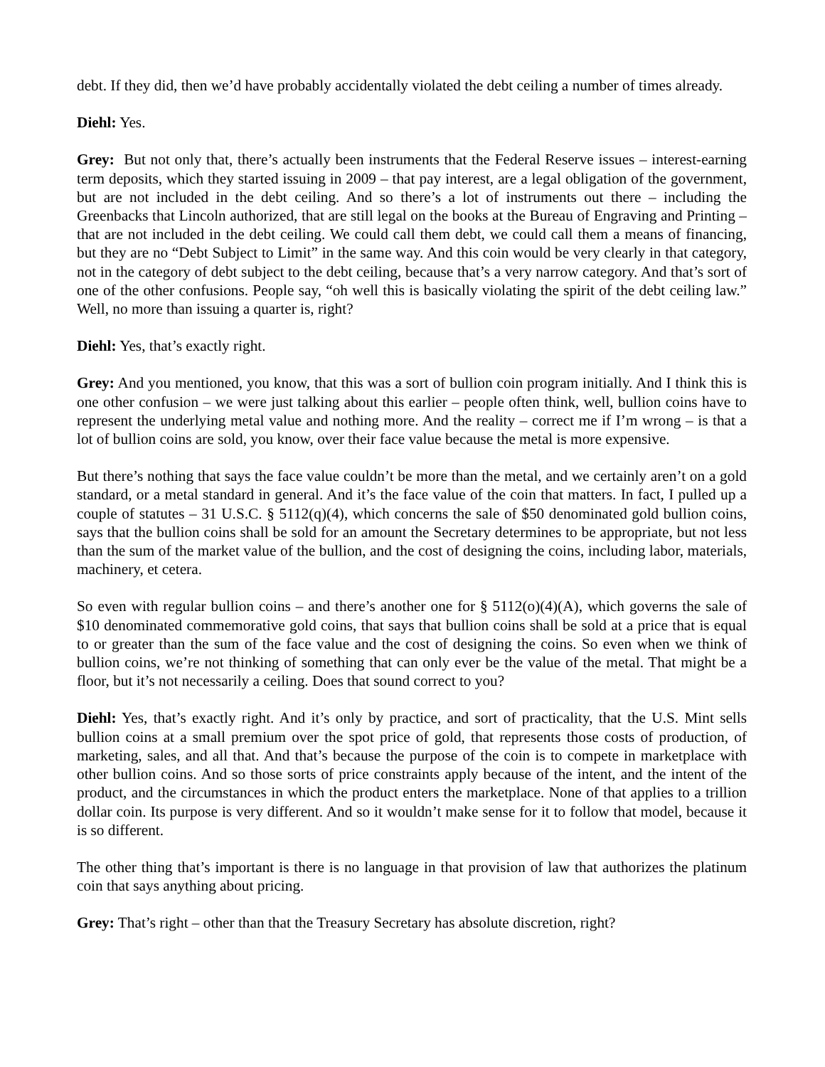debt. If they did, then we’d have probably accidentally violated the debt ceiling a number of times already.
Diehl: Yes.
Grey: But not only that, there’s actually been instruments that the Federal Reserve issues – interest-earning term deposits, which they started issuing in 2009 – that pay interest, are a legal obligation of the government, but are not included in the debt ceiling. And so there’s a lot of instruments out there – including the Greenbacks that Lincoln authorized, that are still legal on the books at the Bureau of Engraving and Printing – that are not included in the debt ceiling. We could call them debt, we could call them a means of financing, but they are no “Debt Subject to Limit” in the same way. And this coin would be very clearly in that category, not in the category of debt subject to the debt ceiling, because that’s a very narrow category. And that’s sort of one of the other confusions. People say, “oh well this is basically violating the spirit of the debt ceiling law.” Well, no more than issuing a quarter is, right?
Diehl: Yes, that’s exactly right.
Grey: And you mentioned, you know, that this was a sort of bullion coin program initially. And I think this is one other confusion – we were just talking about this earlier – people often think, well, bullion coins have to represent the underlying metal value and nothing more. And the reality – correct me if I’m wrong – is that a lot of bullion coins are sold, you know, over their face value because the metal is more expensive.
But there’s nothing that says the face value couldn’t be more than the metal, and we certainly aren’t on a gold standard, or a metal standard in general. And it’s the face value of the coin that matters. In fact, I pulled up a couple of statutes – 31 U.S.C. § 5112(q)(4), which concerns the sale of $50 denominated gold bullion coins, says that the bullion coins shall be sold for an amount the Secretary determines to be appropriate, but not less than the sum of the market value of the bullion, and the cost of designing the coins, including labor, materials, machinery, et cetera.
So even with regular bullion coins – and there’s another one for § 5112(o)(4)(A), which governs the sale of $10 denominated commemorative gold coins, that says that bullion coins shall be sold at a price that is equal to or greater than the sum of the face value and the cost of designing the coins. So even when we think of bullion coins, we’re not thinking of something that can only ever be the value of the metal. That might be a floor, but it’s not necessarily a ceiling. Does that sound correct to you?
Diehl: Yes, that’s exactly right. And it’s only by practice, and sort of practicality, that the U.S. Mint sells bullion coins at a small premium over the spot price of gold, that represents those costs of production, of marketing, sales, and all that. And that’s because the purpose of the coin is to compete in marketplace with other bullion coins. And so those sorts of price constraints apply because of the intent, and the intent of the product, and the circumstances in which the product enters the marketplace. None of that applies to a trillion dollar coin. Its purpose is very different. And so it wouldn’t make sense for it to follow that model, because it is so different.
The other thing that’s important is there is no language in that provision of law that authorizes the platinum coin that says anything about pricing.
Grey: That’s right – other than that the Treasury Secretary has absolute discretion, right?